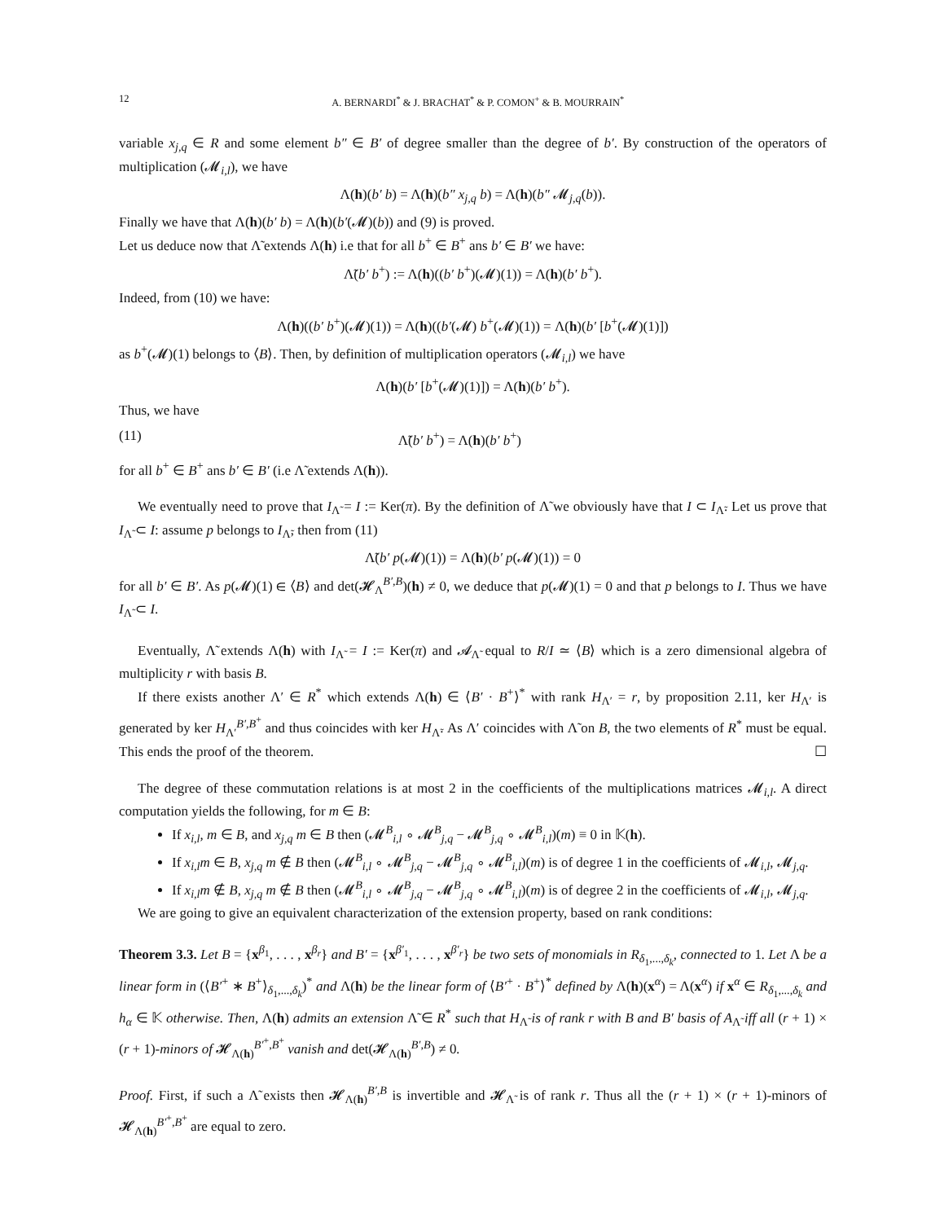12 A. BERNARDI<sup>*</sup> & J. BRACHAT<sup>*</sup> & P. COMON<sup>+</sup> & B. MOURRAIN<sup>*</sup>
variable x<sub>j,q</sub> ∈ R and some element b″ ∈ B′ of degree smaller than the degree of b′. By construction of the operators of multiplication (𝓜<sub>i,l</sub>), we have
Λ(h)(b′ b) = Λ(h)(b″ x<sub>j,q</sub> b) = Λ(h)(b″ 𝓜<sub>j,q</sub>(b)).
Finally we have that Λ(h)(b′ b) = Λ(h)(b′(𝓜)(b)) and (9) is proved.
Let us deduce now that Λ̃ extends Λ(h) i.e that for all b<sup>+</sup> ∈ B<sup>+</sup> ans b′ ∈ B′ we have:
Λ̃(b′ b<sup>+</sup>) := Λ(h)((b′ b<sup>+</sup>)(𝓜)(1)) = Λ(h)(b′ b<sup>+</sup>).
Indeed, from (10) we have:
Λ(h)((b′ b<sup>+</sup>)(𝓜)(1)) = Λ(h)((b′(𝓜) b<sup>+</sup>(𝓜)(1)) = Λ(h)(b′ [b<sup>+</sup>(𝓜)(1)])
as b<sup>+</sup>(𝓜)(1) belongs to ⟨B⟩. Then, by definition of multiplication operators (𝓜<sub>i,l</sub>) we have
Λ(h)(b′ [b<sup>+</sup>(𝓜)(1)]) = Λ(h)(b′ b<sup>+</sup>).
Thus, we have
(11) Λ̃(b′ b<sup>+</sup>) = Λ(h)(b′ b<sup>+</sup>)
for all b<sup>+</sup> ∈ B<sup>+</sup> ans b′ ∈ B′ (i.e Λ̃ extends Λ(h)).
We eventually need to prove that I<sub>Λ̃</sub> = I := Ker(π). By the definition of Λ̃ we obviously have that I ⊂ I<sub>Λ̃</sub>. Let us prove that I<sub>Λ̃</sub> ⊂ I: assume p belongs to I<sub>Λ̃</sub>, then from (11)
Λ̃(b′ p(𝓜)(1)) = Λ(h)(b′ p(𝓜)(1)) = 0
for all b′ ∈ B′. As p(𝓜)(1) ∈ ⟨B⟩ and det(𝓗<sub>Λ</sub><sup>B′,B</sup>)(h) ≠ 0, we deduce that p(𝓜)(1) = 0 and that p belongs to I. Thus we have I<sub>Λ̃</sub> ⊂ I.
Eventually, Λ̃ extends Λ(h) with I<sub>Λ̃</sub> = I := Ker(π) and 𝓐<sub>Λ̃</sub> equal to R/I ≃ ⟨B⟩ which is a zero dimensional algebra of multiplicity r with basis B.
If there exists another Λ′ ∈ R<sup>*</sup> which extends Λ(h) ∈ ⟨B′ · B<sup>+</sup>⟩<sup>*</sup> with rank H<sub>Λ′</sub> = r, by proposition 2.11, ker H<sub>Λ′</sub> is generated by ker H<sub>Λ′</sub><sup>B′,B<sup>+</sup></sup> and thus coincides with ker H<sub>Λ̃</sub>. As Λ′ coincides with Λ̃ on B, the two elements of R<sup>*</sup> must be equal. This ends the proof of the theorem. ☐
The degree of these commutation relations is at most 2 in the coefficients of the multiplications matrices 𝓜<sub>i,l</sub>. A direct computation yields the following, for m ∈ B:
If x<sub>i,l</sub>, m ∈ B, and x<sub>j,q</sub> m ∈ B then (𝓜<sup>B</sup><sub>i,l</sub> ∘ 𝓜<sup>B</sup><sub>j,q</sub> − 𝓜<sup>B</sup><sub>j,q</sub> ∘ 𝓜<sup>B</sup><sub>i,l</sub>)(m) ≡ 0 in 𝕂(h).
If x<sub>i,l</sub>m ∈ B, x<sub>j,q</sub> m ∉ B then (𝓜<sup>B</sup><sub>i,l</sub> ∘ 𝓜<sup>B</sup><sub>j,q</sub> − 𝓜<sup>B</sup><sub>j,q</sub> ∘ 𝓜<sup>B</sup><sub>i,l</sub>)(m) is of degree 1 in the coefficients of 𝓜<sub>i,l</sub>, 𝓜<sub>j,q</sub>.
If x<sub>i,l</sub>m ∉ B, x<sub>j,q</sub> m ∉ B then (𝓜<sup>B</sup><sub>i,l</sub> ∘ 𝓜<sup>B</sup><sub>j,q</sub> − 𝓜<sup>B</sup><sub>j,q</sub> ∘ 𝓜<sup>B</sup><sub>i,l</sub>)(m) is of degree 2 in the coefficients of 𝓜<sub>i,l</sub>, 𝓜<sub>j,q</sub>.
We are going to give an equivalent characterization of the extension property, based on rank conditions:
Theorem 3.3. Let B = {x<sup>β<sub>1</sub></sup>, . . . , x<sup>β<sub>r</sub></sup>} and B′ = {x<sup>β′<sub>1</sub></sup>, . . . , x<sup>β′<sub>r</sub></sup>} be two sets of monomials in R<sub>δ<sub>1</sub>,...,δ<sub>k</sub></sub>, connected to 1. Let Λ be a linear form in (⟨B′<sup>+</sup> ∗ B<sup>+</sup>⟩<sub>δ<sub>1</sub>,...,δ<sub>k</sub></sub>)<sup>*</sup> and Λ(h) be the linear form of ⟨B′<sup>+</sup> · B<sup>+</sup>⟩<sup>*</sup> defined by Λ(h)(x<sup>α</sup>) = Λ(x<sup>α</sup>) if x<sup>α</sup> ∈ R<sub>δ<sub>1</sub>,...,δ<sub>k</sub></sub> and h<sub>α</sub> ∈ 𝕂 otherwise. Then, Λ(h) admits an extension Λ̃ ∈ R<sup>*</sup> such that H<sub>Λ̃</sub> is of rank r with B and B′ basis of A<sub>Λ̃</sub> iff all (r + 1) × (r + 1)-minors of 𝓗<sub>Λ(h)</sub><sup>B′<sup>+</sup>,B<sup>+</sup></sup> vanish and det(𝓗<sub>Λ(h)</sub><sup>B′,B</sup>) ≠ 0.
Proof. First, if such a Λ̃ exists then 𝓗<sub>Λ(h)</sub><sup>B′,B</sup> is invertible and 𝓗<sub>Λ̃</sub> is of rank r. Thus all the (r + 1) × (r + 1)-minors of 𝓗<sub>Λ(h)</sub><sup>B′<sup>+</sup>,B<sup>+</sup></sup> are equal to zero.